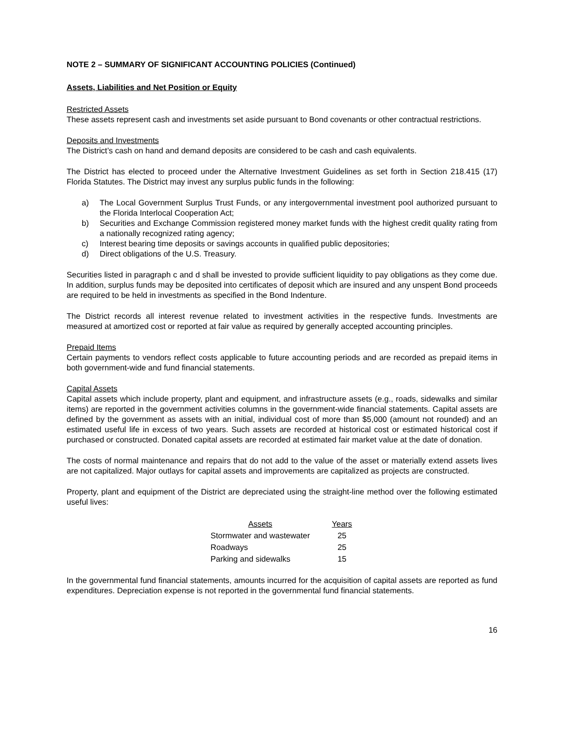NOTE 2 – SUMMARY OF SIGNIFICANT ACCOUNTING POLICIES (Continued)
Assets, Liabilities and Net Position or Equity
Restricted Assets
These assets represent cash and investments set aside pursuant to Bond covenants or other contractual restrictions.
Deposits and Investments
The District’s cash on hand and demand deposits are considered to be cash and cash equivalents.
The District has elected to proceed under the Alternative Investment Guidelines as set forth in Section 218.415 (17) Florida Statutes. The District may invest any surplus public funds in the following:
a) The Local Government Surplus Trust Funds, or any intergovernmental investment pool authorized pursuant to the Florida Interlocal Cooperation Act;
b) Securities and Exchange Commission registered money market funds with the highest credit quality rating from a nationally recognized rating agency;
c) Interest bearing time deposits or savings accounts in qualified public depositories;
d) Direct obligations of the U.S. Treasury.
Securities listed in paragraph c and d shall be invested to provide sufficient liquidity to pay obligations as they come due. In addition, surplus funds may be deposited into certificates of deposit which are insured and any unspent Bond proceeds are required to be held in investments as specified in the Bond Indenture.
The District records all interest revenue related to investment activities in the respective funds. Investments are measured at amortized cost or reported at fair value as required by generally accepted accounting principles.
Prepaid Items
Certain payments to vendors reflect costs applicable to future accounting periods and are recorded as prepaid items in both government-wide and fund financial statements.
Capital Assets
Capital assets which include property, plant and equipment, and infrastructure assets (e.g., roads, sidewalks and similar items) are reported in the government activities columns in the government-wide financial statements. Capital assets are defined by the government as assets with an initial, individual cost of more than $5,000 (amount not rounded) and an estimated useful life in excess of two years. Such assets are recorded at historical cost or estimated historical cost if purchased or constructed. Donated capital assets are recorded at estimated fair market value at the date of donation.
The costs of normal maintenance and repairs that do not add to the value of the asset or materially extend assets lives are not capitalized. Major outlays for capital assets and improvements are capitalized as projects are constructed.
Property, plant and equipment of the District are depreciated using the straight-line method over the following estimated useful lives:
| Assets | Years |
| --- | --- |
| Stormwater and wastewater | 25 |
| Roadways | 25 |
| Parking and sidewalks | 15 |
In the governmental fund financial statements, amounts incurred for the acquisition of capital assets are reported as fund expenditures. Depreciation expense is not reported in the governmental fund financial statements.
16